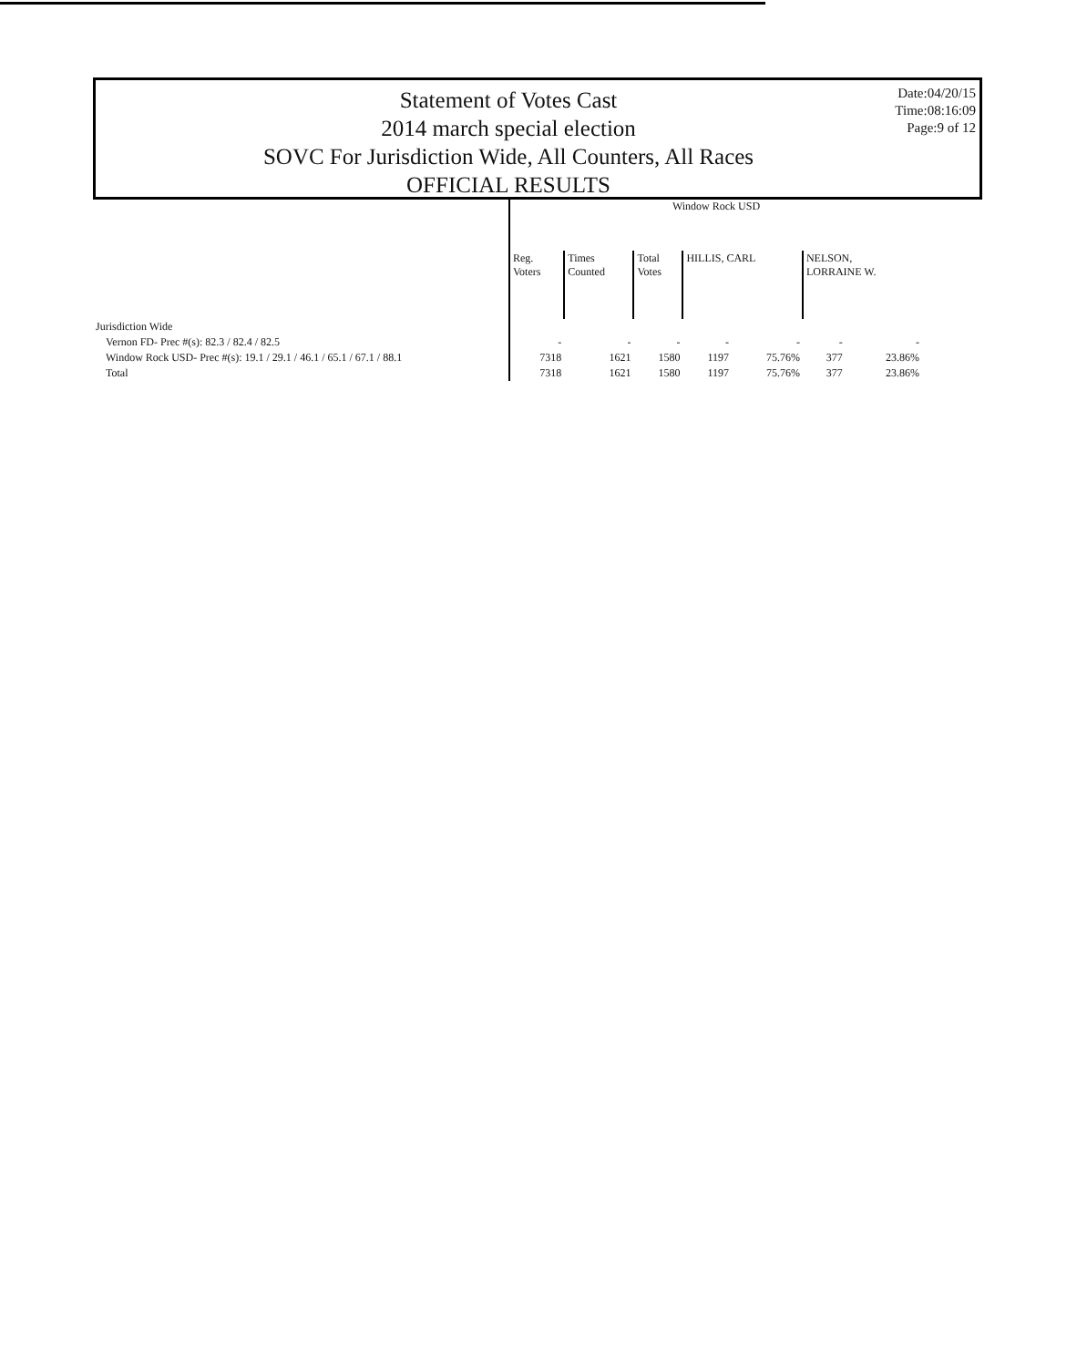Statement of Votes Cast
2014 march special election
SOVC For Jurisdiction Wide, All Counters, All Races
OFFICIAL RESULTS
Date:04/20/15
Time:08:16:09
Page:9 of 12
| | Window Rock USD | | | | | | |
| --- | --- | --- | --- | --- | --- | --- | --- |
| | Reg. Voters | Times Counted | Total Votes | HILLIS, CARL | | NELSON, LORRAINE W. | |
| Jurisdiction Wide | | | | | | | |
| Vernon FD- Prec #(s): 82.3 / 82.4 / 82.5 | - | - | - | - | - | - | - |
| Window Rock USD- Prec #(s): 19.1 / 29.1 / 46.1 / 65.1 / 67.1 / 88.1 | 7318 | 1621 | 1580 | 1197 | 75.76% | 377 | 23.86% |
| Total | 7318 | 1621 | 1580 | 1197 | 75.76% | 377 | 23.86% |